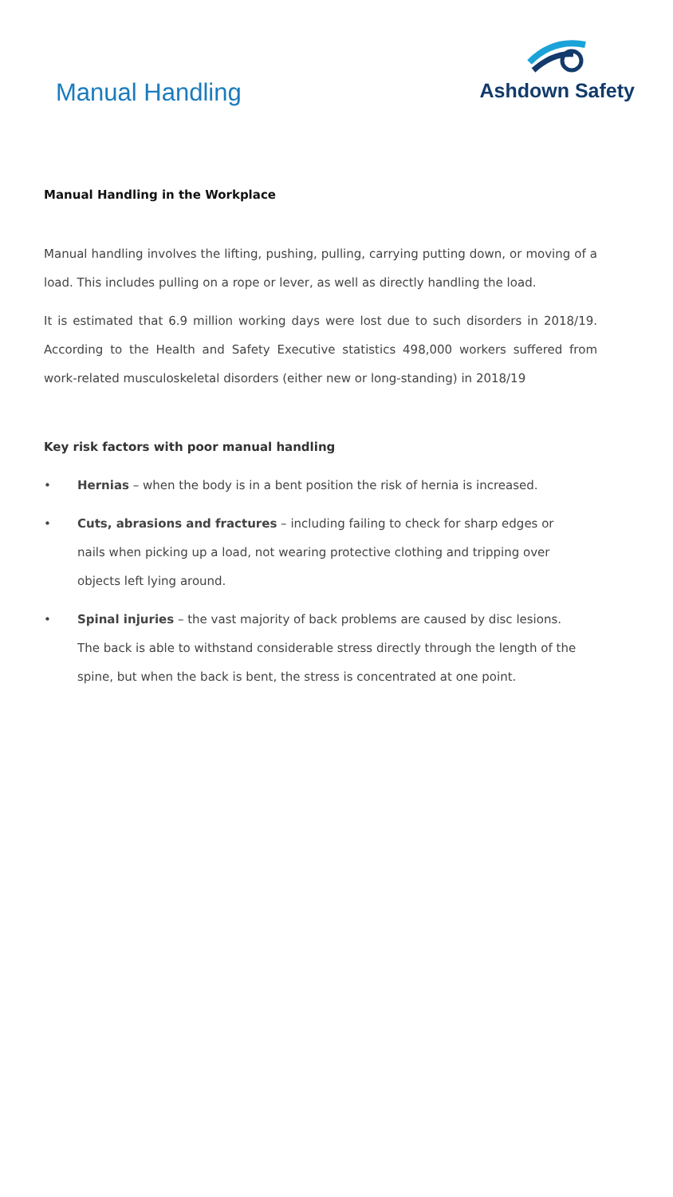Manual Handling
Ashdown Safety
Manual Handling in the Workplace
Manual handling involves the lifting, pushing, pulling, carrying putting down, or moving of a load. This includes pulling on a rope or lever, as well as directly handling the load.
It is estimated that 6.9 million working days were lost due to such disorders in 2018/19. According to the Health and Safety Executive statistics 498,000 workers suffered from work-related musculoskeletal disorders (either new or long-standing) in 2018/19
Key risk factors with poor manual handling
• Hernias – when the body is in a bent position the risk of hernia is increased.
• Cuts, abrasions and fractures – including failing to check for sharp edges or nails when picking up a load, not wearing protective clothing and tripping over objects left lying around.
• Spinal injuries – the vast majority of back problems are caused by disc lesions. The back is able to withstand considerable stress directly through the length of the spine, but when the back is bent, the stress is concentrated at one point.